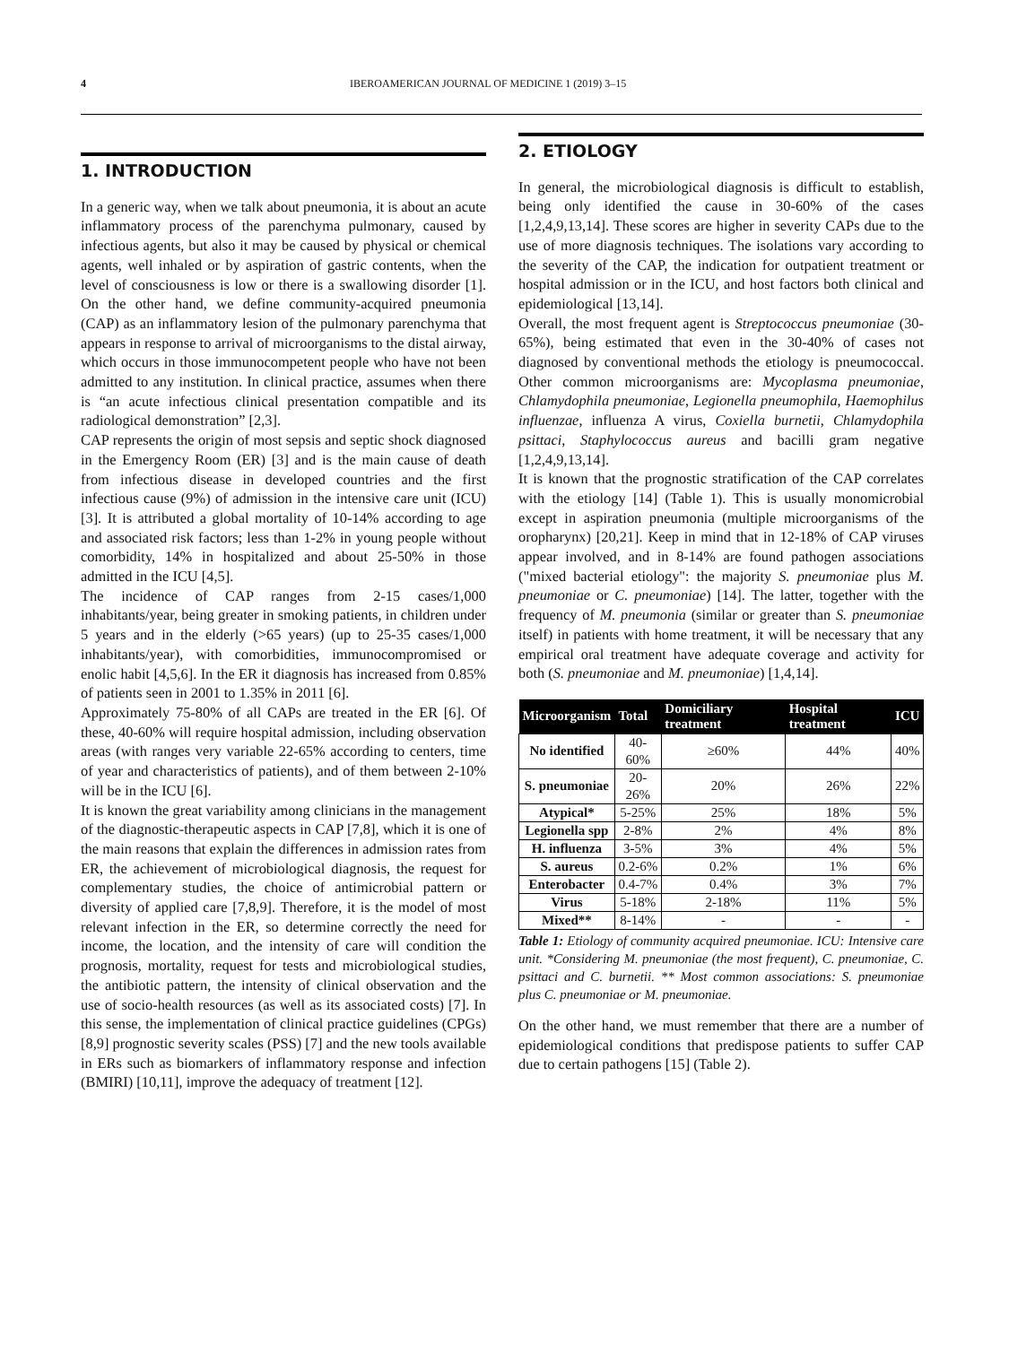4 IBEROAMERICAN JOURNAL OF MEDICINE 1 (2019) 3–15
1. INTRODUCTION
In a generic way, when we talk about pneumonia, it is about an acute inflammatory process of the parenchyma pulmonary, caused by infectious agents, but also it may be caused by physical or chemical agents, well inhaled or by aspiration of gastric contents, when the level of consciousness is low or there is a swallowing disorder [1]. On the other hand, we define community-acquired pneumonia (CAP) as an inflammatory lesion of the pulmonary parenchyma that appears in response to arrival of microorganisms to the distal airway, which occurs in those immunocompetent people who have not been admitted to any institution. In clinical practice, assumes when there is “an acute infectious clinical presentation compatible and its radiological demonstration” [2,3].
CAP represents the origin of most sepsis and septic shock diagnosed in the Emergency Room (ER) [3] and is the main cause of death from infectious disease in developed countries and the first infectious cause (9%) of admission in the intensive care unit (ICU) [3]. It is attributed a global mortality of 10-14% according to age and associated risk factors; less than 1-2% in young people without comorbidity, 14% in hospitalized and about 25-50% in those admitted in the ICU [4,5].
The incidence of CAP ranges from 2-15 cases/1,000 inhabitants/year, being greater in smoking patients, in children under 5 years and in the elderly (>65 years) (up to 25-35 cases/1,000 inhabitants/year), with comorbidities, immunocompromised or enolic habit [4,5,6]. In the ER it diagnosis has increased from 0.85% of patients seen in 2001 to 1.35% in 2011 [6].
Approximately 75-80% of all CAPs are treated in the ER [6]. Of these, 40-60% will require hospital admission, including observation areas (with ranges very variable 22-65% according to centers, time of year and characteristics of patients), and of them between 2-10% will be in the ICU [6].
It is known the great variability among clinicians in the management of the diagnostic-therapeutic aspects in CAP [7,8], which it is one of the main reasons that explain the differences in admission rates from ER, the achievement of microbiological diagnosis, the request for complementary studies, the choice of antimicrobial pattern or diversity of applied care [7,8,9]. Therefore, it is the model of most relevant infection in the ER, so determine correctly the need for income, the location, and the intensity of care will condition the prognosis, mortality, request for tests and microbiological studies, the antibiotic pattern, the intensity of clinical observation and the use of socio-health resources (as well as its associated costs) [7]. In this sense, the implementation of clinical practice guidelines (CPGs) [8,9] prognostic severity scales (PSS) [7] and the new tools available in ERs such as biomarkers of inflammatory response and infection (BMIRI) [10,11], improve the adequacy of treatment [12].
2. ETIOLOGY
In general, the microbiological diagnosis is difficult to establish, being only identified the cause in 30-60% of the cases [1,2,4,9,13,14]. These scores are higher in severity CAPs due to the use of more diagnosis techniques. The isolations vary according to the severity of the CAP, the indication for outpatient treatment or hospital admission or in the ICU, and host factors both clinical and epidemiological [13,14].
Overall, the most frequent agent is Streptococcus pneumoniae (30-65%), being estimated that even in the 30-40% of cases not diagnosed by conventional methods the etiology is pneumococcal. Other common microorganisms are: Mycoplasma pneumoniae, Chlamydophila pneumoniae, Legionella pneumophila, Haemophilus influenzae, influenza A virus, Coxiella burnetii, Chlamydophila psittaci, Staphylococcus aureus and bacilli gram negative [1,2,4,9,13,14].
It is known that the prognostic stratification of the CAP correlates with the etiology [14] (Table 1). This is usually monomicrobial except in aspiration pneumonia (multiple microorganisms of the oropharynx) [20,21]. Keep in mind that in 12-18% of CAP viruses appear involved, and in 8-14% are found pathogen associations ("mixed bacterial etiology": the majority S. pneumoniae plus M. pneumoniae or C. pneumoniae) [14]. The latter, together with the frequency of M. pneumonia (similar or greater than S. pneumoniae itself) in patients with home treatment, it will be necessary that any empirical oral treatment have adequate coverage and activity for both (S. pneumoniae and M. pneumoniae) [1,4,14].
| Microorganism | Total | Domiciliary treatment | Hospital treatment | ICU |
| --- | --- | --- | --- | --- |
| No identified | 40-60% | ≥60% | 44% | 40% |
| S. pneumoniae | 20-26% | 20% | 26% | 22% |
| Atypical* | 5-25% | 25% | 18% | 5% |
| Legionella spp | 2-8% | 2% | 4% | 8% |
| H. influenza | 3-5% | 3% | 4% | 5% |
| S. aureus | 0.2-6% | 0.2% | 1% | 6% |
| Enterobacter | 0.4-7% | 0.4% | 3% | 7% |
| Virus | 5-18% | 2-18% | 11% | 5% |
| Mixed** | 8-14% | - | - | - |
Table 1: Etiology of community acquired pneumoniae. ICU: Intensive care unit. *Considering M. pneumoniae (the most frequent), C. pneumoniae, C. psittaci and C. burnetii. ** Most common associations: S. pneumoniae plus C. pneumoniae or M. pneumoniae.
On the other hand, we must remember that there are a number of epidemiological conditions that predispose patients to suffer CAP due to certain pathogens [15] (Table 2).